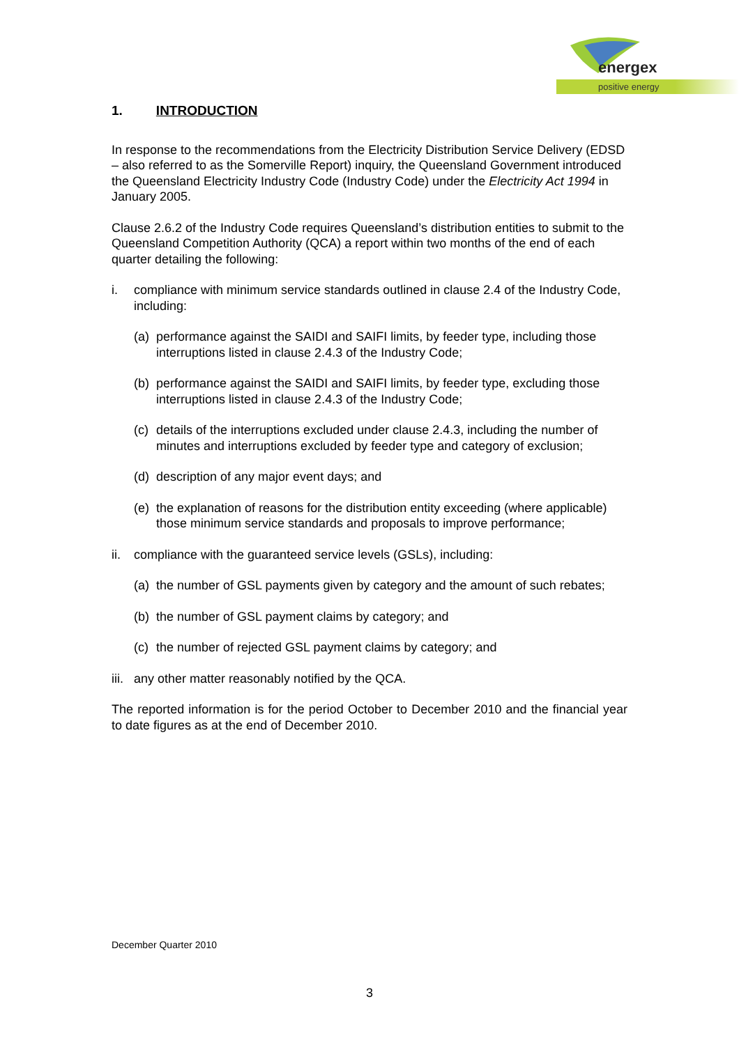energex
positive energy
1. INTRODUCTION
In response to the recommendations from the Electricity Distribution Service Delivery (EDSD – also referred to as the Somerville Report) inquiry, the Queensland Government introduced the Queensland Electricity Industry Code (Industry Code) under the Electricity Act 1994 in January 2005.
Clause 2.6.2 of the Industry Code requires Queensland’s distribution entities to submit to the Queensland Competition Authority (QCA) a report within two months of the end of each quarter detailing the following:
i. compliance with minimum service standards outlined in clause 2.4 of the Industry Code, including:
(a) performance against the SAIDI and SAIFI limits, by feeder type, including those interruptions listed in clause 2.4.3 of the Industry Code;
(b) performance against the SAIDI and SAIFI limits, by feeder type, excluding those interruptions listed in clause 2.4.3 of the Industry Code;
(c) details of the interruptions excluded under clause 2.4.3, including the number of minutes and interruptions excluded by feeder type and category of exclusion;
(d) description of any major event days; and
(e) the explanation of reasons for the distribution entity exceeding (where applicable) those minimum service standards and proposals to improve performance;
ii. compliance with the guaranteed service levels (GSLs), including:
(a) the number of GSL payments given by category and the amount of such rebates;
(b) the number of GSL payment claims by category; and
(c) the number of rejected GSL payment claims by category; and
iii. any other matter reasonably notified by the QCA.
The reported information is for the period October to December 2010 and the financial year to date figures as at the end of December 2010.
December Quarter 2010
3